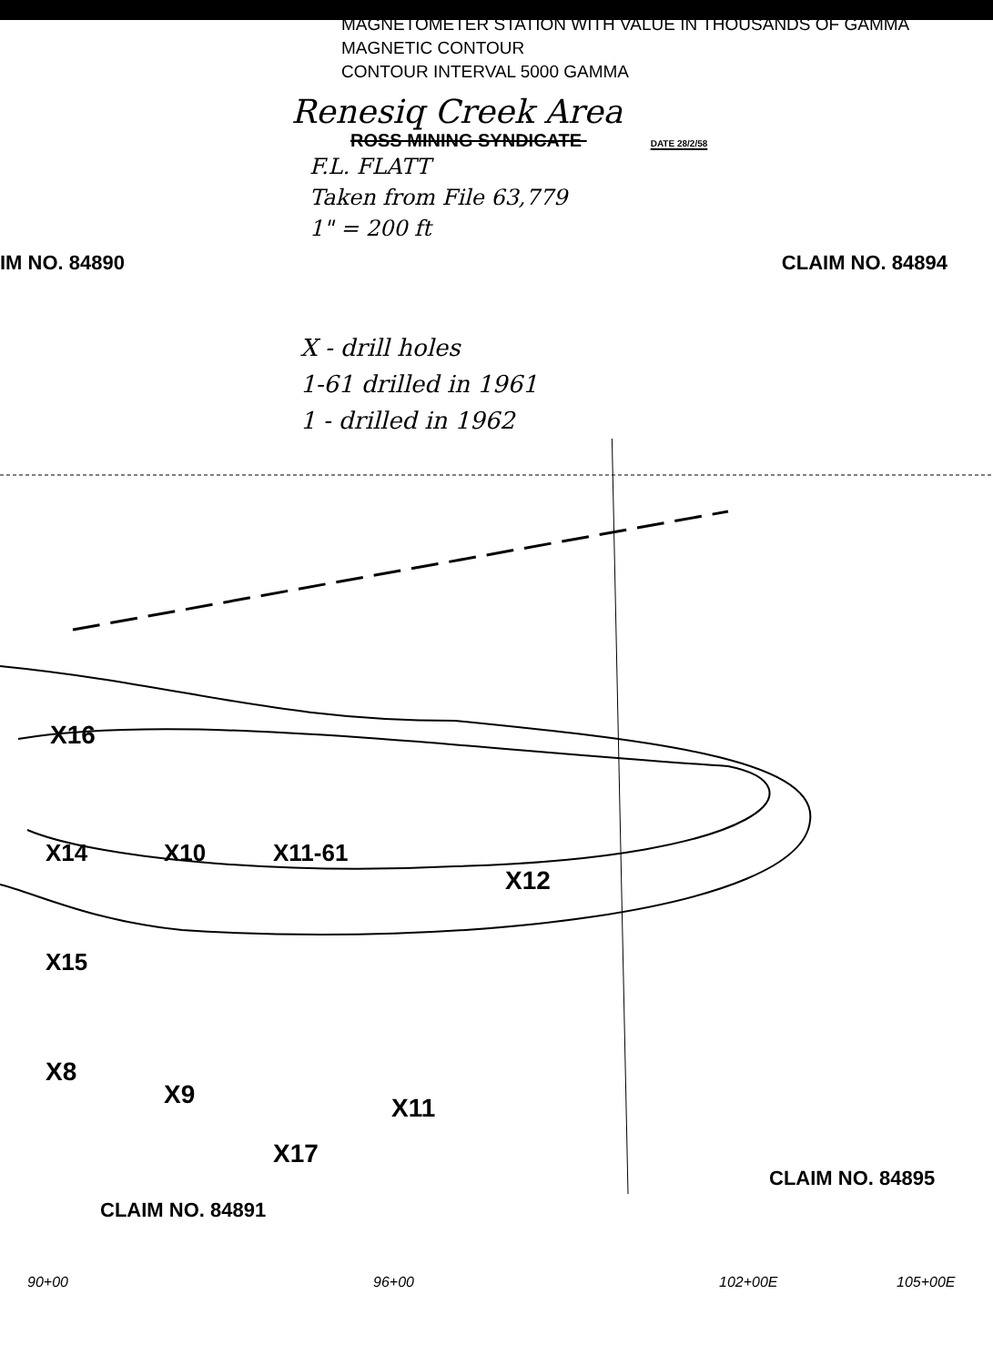MAGNETOMETER STATION WITH VALUE IN THOUSANDS OF GAMMA
MAGNETIC CONTOUR
CONTOUR INTERVAL 5000 GAMMA
Renesiq Creek Area
ROSS MINING SYNDICATE DATE 28/2/58
F.L. FLATT
Taken from File 63,779
1" = 200 ft
IM NO. 84890 CLAIM NO. 84894
X - drill holes
1-61 drilled in 1961
1 - drilled in 1962
X16
X10 X11-61
X12
X14
X15
X8
X9 X11
X17
CLAIM NO. 84895
CLAIM NO. 84891
90+00 96+00 102+00E 105+00E